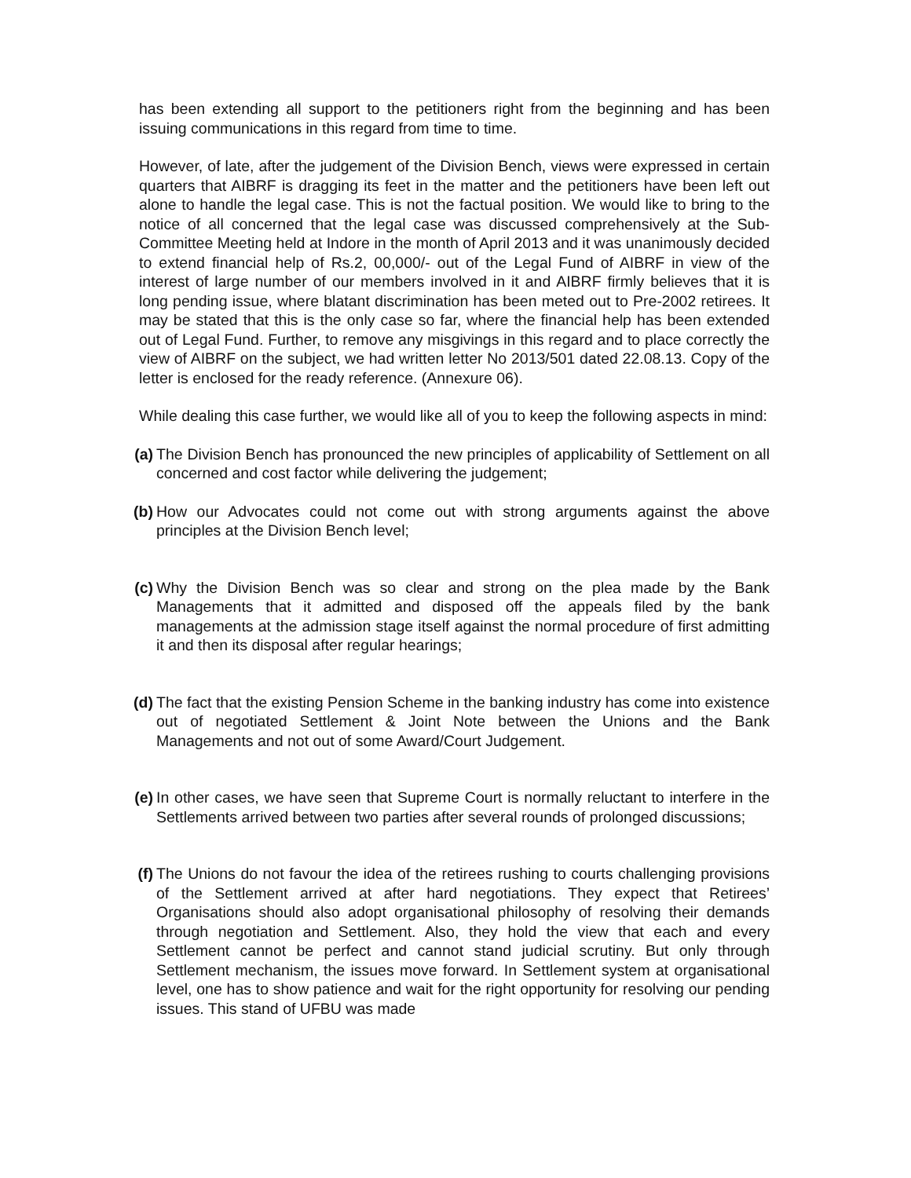has been extending all support to the petitioners right from the beginning and has been issuing communications in this regard from time to time.
However, of late, after the judgement of the Division Bench, views were expressed in certain quarters that AIBRF is dragging its feet in the matter and the petitioners have been left out alone to handle the legal case. This is not the factual position. We would like to bring to the notice of all concerned that the legal case was discussed comprehensively at the Sub-Committee Meeting held at Indore in the month of April 2013 and it was unanimously decided to extend financial help of Rs.2, 00,000/- out of the Legal Fund of AIBRF in view of the interest of large number of our members involved in it and AIBRF firmly believes that it is long pending issue, where blatant discrimination has been meted out to Pre-2002 retirees. It may be stated that this is the only case so far, where the financial help has been extended out of Legal Fund. Further, to remove any misgivings in this regard and to place correctly the view of AIBRF on the subject, we had written letter No 2013/501 dated 22.08.13. Copy of the letter is enclosed for the ready reference. (Annexure 06).
While dealing this case further, we would like all of you to keep the following aspects in mind:
(a) The Division Bench has pronounced the new principles of applicability of Settlement on all concerned and cost factor while delivering the judgement;
(b) How our Advocates could not come out with strong arguments against the above principles at the Division Bench level;
(c) Why the Division Bench was so clear and strong on the plea made by the Bank Managements that it admitted and disposed off the appeals filed by the bank managements at the admission stage itself against the normal procedure of first admitting it and then its disposal after regular hearings;
(d) The fact that the existing Pension Scheme in the banking industry has come into existence out of negotiated Settlement & Joint Note between the Unions and the Bank Managements and not out of some Award/Court Judgement.
(e) In other cases, we have seen that Supreme Court is normally reluctant to interfere in the Settlements arrived between two parties after several rounds of prolonged discussions;
(f) The Unions do not favour the idea of the retirees rushing to courts challenging provisions of the Settlement arrived at after hard negotiations. They expect that Retirees’ Organisations should also adopt organisational philosophy of resolving their demands through negotiation and Settlement. Also, they hold the view that each and every Settlement cannot be perfect and cannot stand judicial scrutiny. But only through Settlement mechanism, the issues move forward. In Settlement system at organisational level, one has to show patience and wait for the right opportunity for resolving our pending issues. This stand of UFBU was made